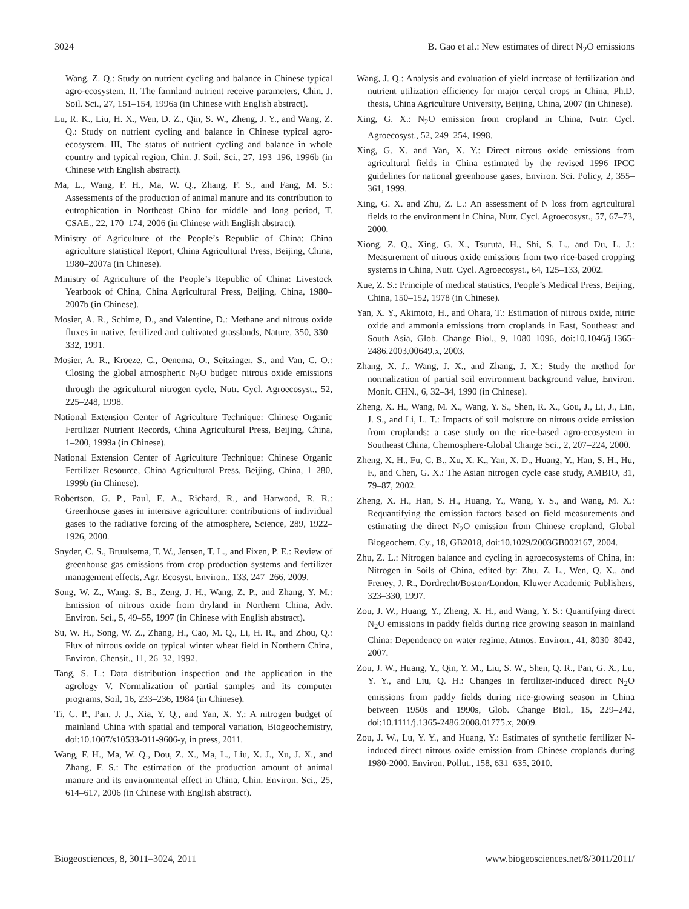3024 B. Gao et al.: New estimates of direct N<sub>2</sub>O emissions
Wang, Z. Q.: Study on nutrient cycling and balance in Chinese typical agro-ecosystem, II. The farmland nutrient receive parameters, Chin. J. Soil. Sci., 27, 151–154, 1996a (in Chinese with English abstract).
Lu, R. K., Liu, H. X., Wen, D. Z., Qin, S. W., Zheng, J. Y., and Wang, Z. Q.: Study on nutrient cycling and balance in Chinese typical agro-ecosystem. III, The status of nutrient cycling and balance in whole country and typical region, Chin. J. Soil. Sci., 27, 193–196, 1996b (in Chinese with English abstract).
Ma, L., Wang, F. H., Ma, W. Q., Zhang, F. S., and Fang, M. S.: Assessments of the production of animal manure and its contribution to eutrophication in Northeast China for middle and long period, T. CSAE., 22, 170–174, 2006 (in Chinese with English abstract).
Ministry of Agriculture of the People’s Republic of China: China agriculture statistical Report, China Agricultural Press, Beijing, China, 1980–2007a (in Chinese).
Ministry of Agriculture of the People’s Republic of China: Livestock Yearbook of China, China Agricultural Press, Beijing, China, 1980–2007b (in Chinese).
Mosier, A. R., Schime, D., and Valentine, D.: Methane and nitrous oxide fluxes in native, fertilized and cultivated grasslands, Nature, 350, 330–332, 1991.
Mosier, A. R., Kroeze, C., Oenema, O., Seitzinger, S., and Van, C. O.: Closing the global atmospheric N<sub>2</sub>O budget: nitrous oxide emissions through the agricultural nitrogen cycle, Nutr. Cycl. Agroecosyst., 52, 225–248, 1998.
National Extension Center of Agriculture Technique: Chinese Organic Fertilizer Nutrient Records, China Agricultural Press, Beijing, China, 1–200, 1999a (in Chinese).
National Extension Center of Agriculture Technique: Chinese Organic Fertilizer Resource, China Agricultural Press, Beijing, China, 1–280, 1999b (in Chinese).
Robertson, G. P., Paul, E. A., Richard, R., and Harwood, R. R.: Greenhouse gases in intensive agriculture: contributions of individual gases to the radiative forcing of the atmosphere, Science, 289, 1922–1926, 2000.
Snyder, C. S., Bruulsema, T. W., Jensen, T. L., and Fixen, P. E.: Review of greenhouse gas emissions from crop production systems and fertilizer management effects, Agr. Ecosyst. Environ., 133, 247–266, 2009.
Song, W. Z., Wang, S. B., Zeng, J. H., Wang, Z. P., and Zhang, Y. M.: Emission of nitrous oxide from dryland in Northern China, Adv. Environ. Sci., 5, 49–55, 1997 (in Chinese with English abstract).
Su, W. H., Song, W. Z., Zhang, H., Cao, M. Q., Li, H. R., and Zhou, Q.: Flux of nitrous oxide on typical winter wheat field in Northern China, Environ. Chensit., 11, 26–32, 1992.
Tang, S. L.: Data distribution inspection and the application in the agrology V. Normalization of partial samples and its computer programs, Soil, 16, 233–236, 1984 (in Chinese).
Ti, C. P., Pan, J. J., Xia, Y. Q., and Yan, X. Y.: A nitrogen budget of mainland China with spatial and temporal variation, Biogeochemistry, doi:10.1007/s10533-011-9606-y, in press, 2011.
Wang, F. H., Ma, W. Q., Dou, Z. X., Ma, L., Liu, X. J., Xu, J. X., and Zhang, F. S.: The estimation of the production amount of animal manure and its environmental effect in China, Chin. Environ. Sci., 25, 614–617, 2006 (in Chinese with English abstract).
Wang, J. Q.: Analysis and evaluation of yield increase of fertilization and nutrient utilization efficiency for major cereal crops in China, Ph.D. thesis, China Agriculture University, Beijing, China, 2007 (in Chinese).
Xing, G. X.: N<sub>2</sub>O emission from cropland in China, Nutr. Cycl. Agroecosyst., 52, 249–254, 1998.
Xing, G. X. and Yan, X. Y.: Direct nitrous oxide emissions from agricultural fields in China estimated by the revised 1996 IPCC guidelines for national greenhouse gases, Environ. Sci. Policy, 2, 355–361, 1999.
Xing, G. X. and Zhu, Z. L.: An assessment of N loss from agricultural fields to the environment in China, Nutr. Cycl. Agroecosyst., 57, 67–73, 2000.
Xiong, Z. Q., Xing, G. X., Tsuruta, H., Shi, S. L., and Du, L. J.: Measurement of nitrous oxide emissions from two rice-based cropping systems in China, Nutr. Cycl. Agroecosyst., 64, 125–133, 2002.
Xue, Z. S.: Principle of medical statistics, People’s Medical Press, Beijing, China, 150–152, 1978 (in Chinese).
Yan, X. Y., Akimoto, H., and Ohara, T.: Estimation of nitrous oxide, nitric oxide and ammonia emissions from croplands in East, Southeast and South Asia, Glob. Change Biol., 9, 1080–1096, doi:10.1046/j.1365-2486.2003.00649.x, 2003.
Zhang, X. J., Wang, J. X., and Zhang, J. X.: Study the method for normalization of partial soil environment background value, Environ. Monit. CHN., 6, 32–34, 1990 (in Chinese).
Zheng, X. H., Wang, M. X., Wang, Y. S., Shen, R. X., Gou, J., Li, J., Lin, J. S., and Li, L. T.: Impacts of soil moisture on nitrous oxide emission from croplands: a case study on the rice-based agro-ecosystem in Southeast China, Chemosphere-Global Change Sci., 2, 207–224, 2000.
Zheng, X. H., Fu, C. B., Xu, X. K., Yan, X. D., Huang, Y., Han, S. H., Hu, F., and Chen, G. X.: The Asian nitrogen cycle case study, AMBIO, 31, 79–87, 2002.
Zheng, X. H., Han, S. H., Huang, Y., Wang, Y. S., and Wang, M. X.: Requantifying the emission factors based on field measurements and estimating the direct N<sub>2</sub>O emission from Chinese cropland, Global Biogeochem. Cy., 18, GB2018, doi:10.1029/2003GB002167, 2004.
Zhu, Z. L.: Nitrogen balance and cycling in agroecosystems of China, in: Nitrogen in Soils of China, edited by: Zhu, Z. L., Wen, Q. X., and Freney, J. R., Dordrecht/Boston/London, Kluwer Academic Publishers, 323–330, 1997.
Zou, J. W., Huang, Y., Zheng, X. H., and Wang, Y. S.: Quantifying direct N<sub>2</sub>O emissions in paddy fields during rice growing season in mainland China: Dependence on water regime, Atmos. Environ., 41, 8030–8042, 2007.
Zou, J. W., Huang, Y., Qin, Y. M., Liu, S. W., Shen, Q. R., Pan, G. X., Lu, Y. Y., and Liu, Q. H.: Changes in fertilizer-induced direct N<sub>2</sub>O emissions from paddy fields during rice-growing season in China between 1950s and 1990s, Glob. Change Biol., 15, 229–242, doi:10.1111/j.1365-2486.2008.01775.x, 2009.
Zou, J. W., Lu, Y. Y., and Huang, Y.: Estimates of synthetic fertilizer N-induced direct nitrous oxide emission from Chinese croplands during 1980-2000, Environ. Pollut., 158, 631–635, 2010.
Biogeosciences, 8, 3011–3024, 2011 www.biogeosciences.net/8/3011/2011/